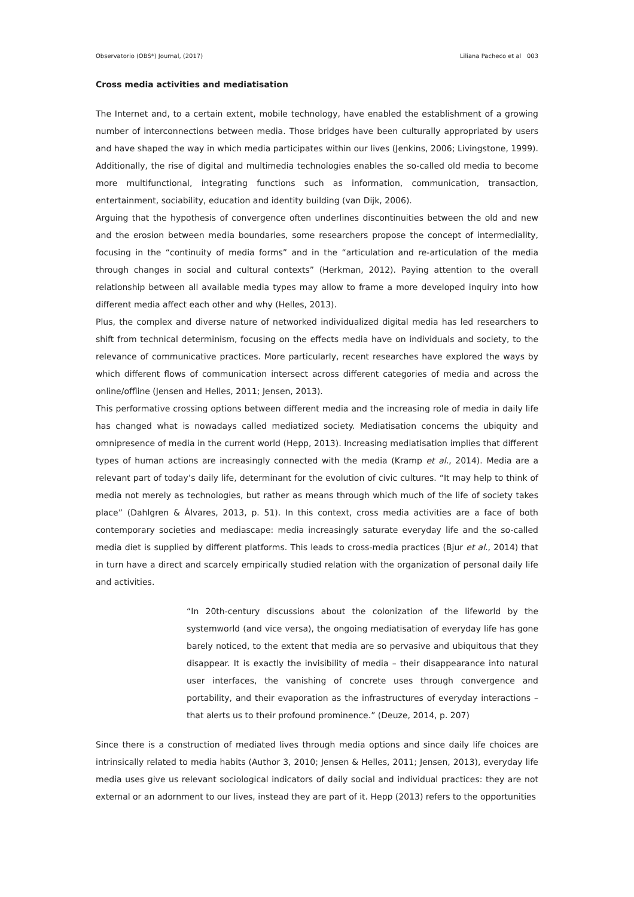Observatorio (OBS*) Journal, (2017) Liliana Pacheco et al 003
Cross media activities and mediatisation
The Internet and, to a certain extent, mobile technology, have enabled the establishment of a growing number of interconnections between media. Those bridges have been culturally appropriated by users and have shaped the way in which media participates within our lives (Jenkins, 2006; Livingstone, 1999). Additionally, the rise of digital and multimedia technologies enables the so-called old media to become more multifunctional, integrating functions such as information, communication, transaction, entertainment, sociability, education and identity building (van Dijk, 2006).
Arguing that the hypothesis of convergence often underlines discontinuities between the old and new and the erosion between media boundaries, some researchers propose the concept of intermediality, focusing in the “continuity of media forms” and in the “articulation and re-articulation of the media through changes in social and cultural contexts” (Herkman, 2012). Paying attention to the overall relationship between all available media types may allow to frame a more developed inquiry into how different media affect each other and why (Helles, 2013).
Plus, the complex and diverse nature of networked individualized digital media has led researchers to shift from technical determinism, focusing on the effects media have on individuals and society, to the relevance of communicative practices. More particularly, recent researches have explored the ways by which different flows of communication intersect across different categories of media and across the online/offline (Jensen and Helles, 2011; Jensen, 2013).
This performative crossing options between different media and the increasing role of media in daily life has changed what is nowadays called mediatized society. Mediatisation concerns the ubiquity and omnipresence of media in the current world (Hepp, 2013). Increasing mediatisation implies that different types of human actions are increasingly connected with the media (Kramp et al., 2014). Media are a relevant part of today’s daily life, determinant for the evolution of civic cultures. “It may help to think of media not merely as technologies, but rather as means through which much of the life of society takes place” (Dahlgren & Álvares, 2013, p. 51). In this context, cross media activities are a face of both contemporary societies and mediascape: media increasingly saturate everyday life and the so-called media diet is supplied by different platforms. This leads to cross-media practices (Bjur et al., 2014) that in turn have a direct and scarcely empirically studied relation with the organization of personal daily life and activities.
“In 20th-century discussions about the colonization of the lifeworld by the systemworld (and vice versa), the ongoing mediatisation of everyday life has gone barely noticed, to the extent that media are so pervasive and ubiquitous that they disappear. It is exactly the invisibility of media – their disappearance into natural user interfaces, the vanishing of concrete uses through convergence and portability, and their evaporation as the infrastructures of everyday interactions – that alerts us to their profound prominence.” (Deuze, 2014, p. 207)
Since there is a construction of mediated lives through media options and since daily life choices are intrinsically related to media habits (Author 3, 2010; Jensen & Helles, 2011; Jensen, 2013), everyday life media uses give us relevant sociological indicators of daily social and individual practices: they are not external or an adornment to our lives, instead they are part of it. Hepp (2013) refers to the opportunities